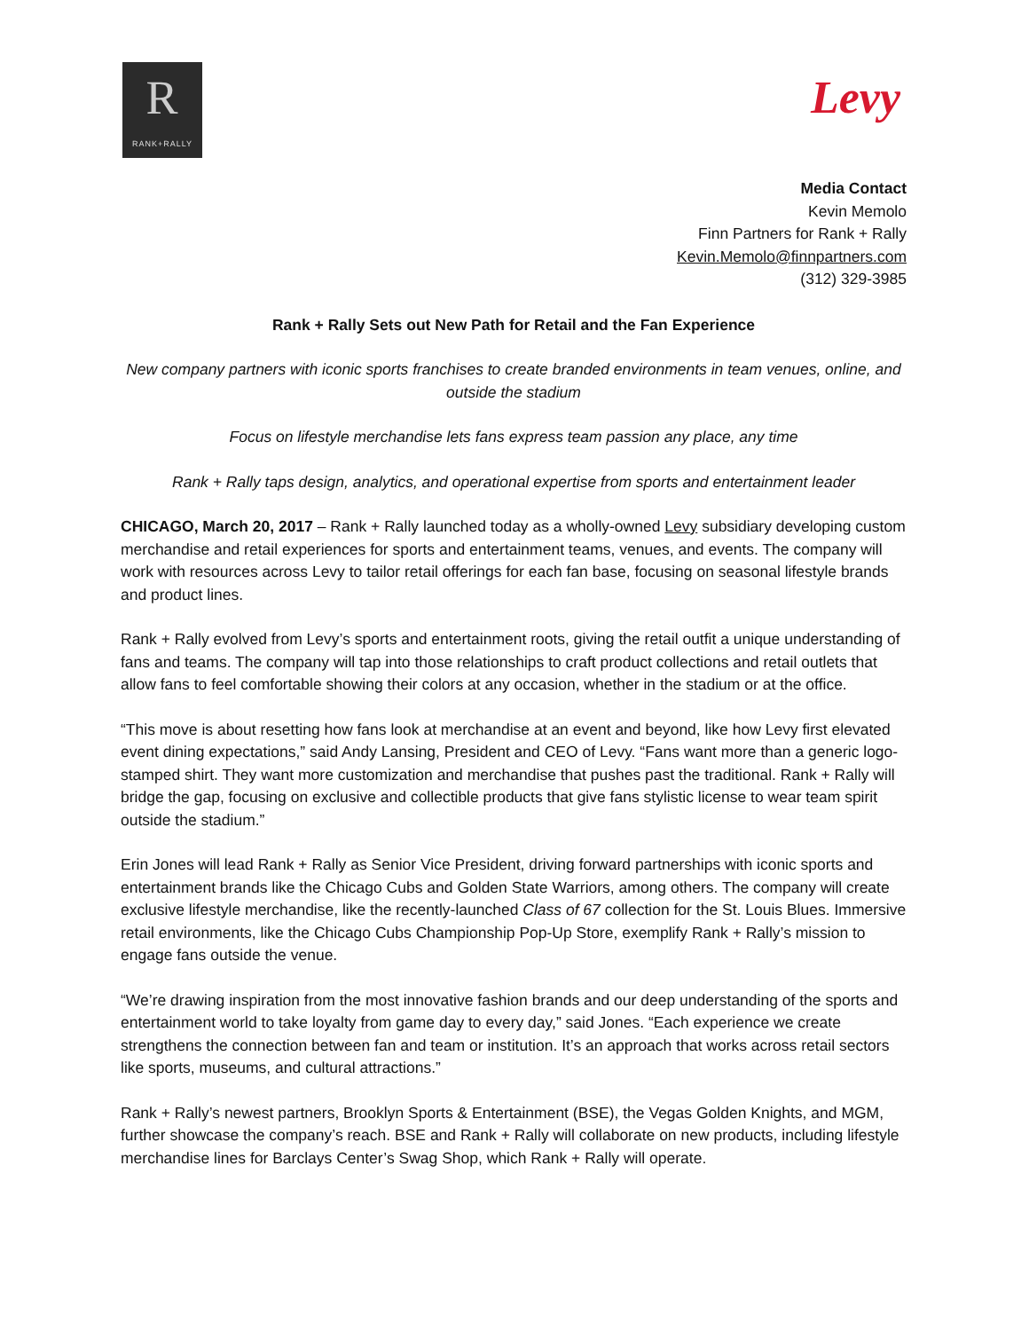R
RANK+RALLY
Levy
Media Contact
Kevin Memolo
Finn Partners for Rank + Rally
Kevin.Memolo@finnpartners.com
(312) 329-3985
Rank + Rally Sets out New Path for Retail and the Fan Experience
New company partners with iconic sports franchises to create branded environments in team venues, online, and outside the stadium
Focus on lifestyle merchandise lets fans express team passion any place, any time
Rank + Rally taps design, analytics, and operational expertise from sports and entertainment leader
CHICAGO, March 20, 2017 – Rank + Rally launched today as a wholly-owned Levy subsidiary developing custom merchandise and retail experiences for sports and entertainment teams, venues, and events. The company will work with resources across Levy to tailor retail offerings for each fan base, focusing on seasonal lifestyle brands and product lines.
Rank + Rally evolved from Levy’s sports and entertainment roots, giving the retail outfit a unique understanding of fans and teams. The company will tap into those relationships to craft product collections and retail outlets that allow fans to feel comfortable showing their colors at any occasion, whether in the stadium or at the office.
“This move is about resetting how fans look at merchandise at an event and beyond, like how Levy first elevated event dining expectations,” said Andy Lansing, President and CEO of Levy. “Fans want more than a generic logo-stamped shirt. They want more customization and merchandise that pushes past the traditional. Rank + Rally will bridge the gap, focusing on exclusive and collectible products that give fans stylistic license to wear team spirit outside the stadium.”
Erin Jones will lead Rank + Rally as Senior Vice President, driving forward partnerships with iconic sports and entertainment brands like the Chicago Cubs and Golden State Warriors, among others. The company will create exclusive lifestyle merchandise, like the recently-launched Class of 67 collection for the St. Louis Blues. Immersive retail environments, like the Chicago Cubs Championship Pop-Up Store, exemplify Rank + Rally’s mission to engage fans outside the venue.
“We’re drawing inspiration from the most innovative fashion brands and our deep understanding of the sports and entertainment world to take loyalty from game day to every day,” said Jones. “Each experience we create strengthens the connection between fan and team or institution. It’s an approach that works across retail sectors like sports, museums, and cultural attractions.”
Rank + Rally’s newest partners, Brooklyn Sports & Entertainment (BSE), the Vegas Golden Knights, and MGM, further showcase the company’s reach. BSE and Rank + Rally will collaborate on new products, including lifestyle merchandise lines for Barclays Center’s Swag Shop, which Rank + Rally will operate.